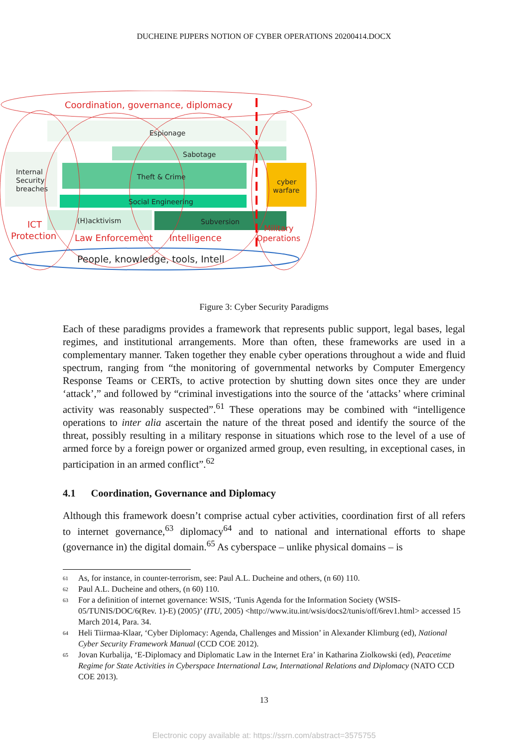DUCHEINE PIJPERS NOTION OF CYBER OPERATIONS 20200414.DOCX
Coordination, governance, diplomacy
ICT
Protection
Law Enforcement
Intelligence
Military
Operations
Espionage
Sabotage
Theft & Crime
Social Engineering
(H)acktivism
Subversion
Internal
Security
breaches
cyber
warfare
People, knowledge, tools, Intell
Figure 3: Cyber Security Paradigms
Each of these paradigms provides a framework that represents public support, legal bases, legal regimes, and institutional arrangements. More than often, these frameworks are used in a complementary manner. Taken together they enable cyber operations throughout a wide and fluid spectrum, ranging from “the monitoring of governmental networks by Computer Emergency Response Teams or CERTs, to active protection by shutting down sites once they are under ‘attack’,” and followed by “criminal investigations into the source of the ‘attacks’ where criminal activity was reasonably suspected”.<sup>61</sup> These operations may be combined with “intelligence operations to inter alia ascertain the nature of the threat posed and identify the source of the threat, possibly resulting in a military response in situations which rose to the level of a use of armed force by a foreign power or organized armed group, even resulting, in exceptional cases, in participation in an armed conflict”.<sup>62</sup>
4.1 Coordination, Governance and Diplomacy
Although this framework doesn’t comprise actual cyber activities, coordination first of all refers to internet governance,<sup>63</sup> diplomacy<sup>64</sup> and to national and international efforts to shape (governance in) the digital domain.<sup>65</sup> As cyberspace – unlike physical domains – is
61 As, for instance, in counter-terrorism, see: Paul A.L. Ducheine and others, (n 60) 110.
62 Paul A.L. Ducheine and others, (n 60) 110.
63 For a definition of internet governance: WSIS, ‘Tunis Agenda for the Information Society (WSIS-05/TUNIS/DOC/6(Rev. 1)-E) (2005)’ (ITU, 2005) <http://www.itu.int/wsis/docs2/tunis/off/6rev1.html> accessed 15 March 2014, Para. 34.
64 Heli Tiirmaa-Klaar, ‘Cyber Diplomacy: Agenda, Challenges and Mission’ in Alexander Klimburg (ed), National Cyber Security Framework Manual (CCD COE 2012).
65 Jovan Kurbalija, ‘E-Diplomacy and Diplomatic Law in the Internet Era’ in Katharina Ziolkowski (ed), Peacetime Regime for State Activities in Cyberspace International Law, International Relations and Diplomacy (NATO CCD COE 2013).
13
Electronic copy available at: https://ssrn.com/abstract=3575755